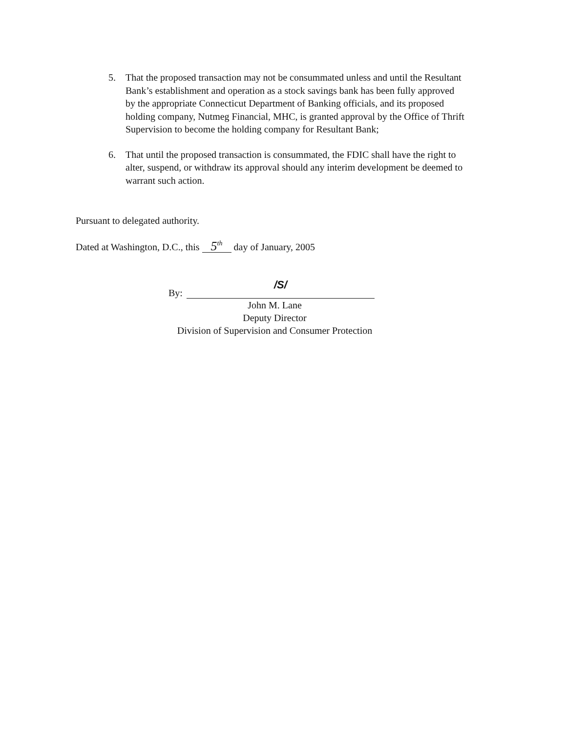5. That the proposed transaction may not be consummated unless and until the Resultant Bank’s establishment and operation as a stock savings bank has been fully approved by the appropriate Connecticut Department of Banking officials, and its proposed holding company, Nutmeg Financial, MHC, is granted approval by the Office of Thrift Supervision to become the holding company for Resultant Bank;
6. That until the proposed transaction is consummated, the FDIC shall have the right to alter, suspend, or withdraw its approval should any interim development be deemed to warrant such action.
Pursuant to delegated authority.
Dated at Washington, D.C., this 5<sup>th</sup> day of January, 2005
By:
/S/
John M. Lane
Deputy Director
Division of Supervision and Consumer Protection